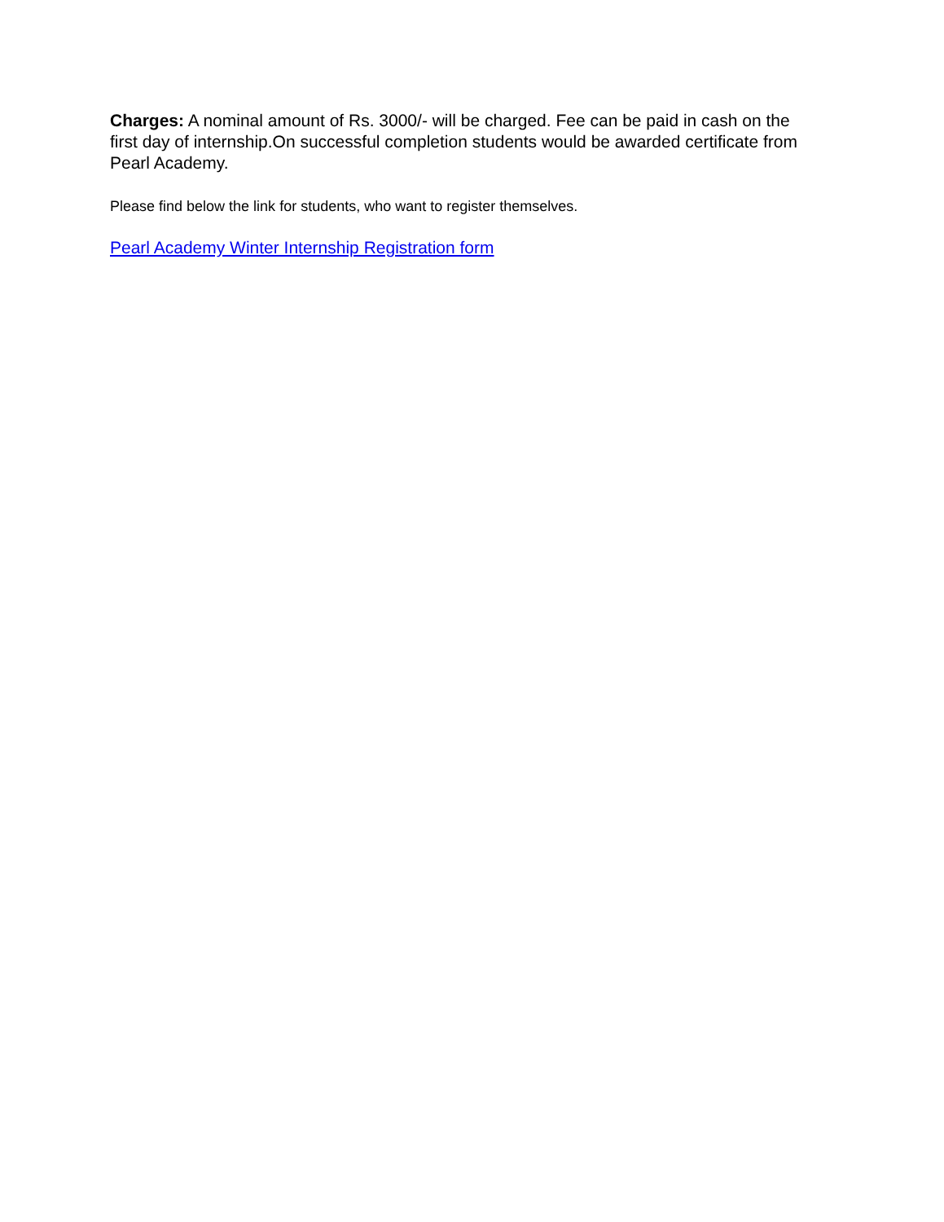Charges: A nominal amount of Rs. 3000/- will be charged. Fee can be paid in cash on the first day of internship.On successful completion students would be awarded certificate from Pearl Academy.
Please find below the link for students, who want to register themselves.
Pearl Academy Winter Internship Registration form